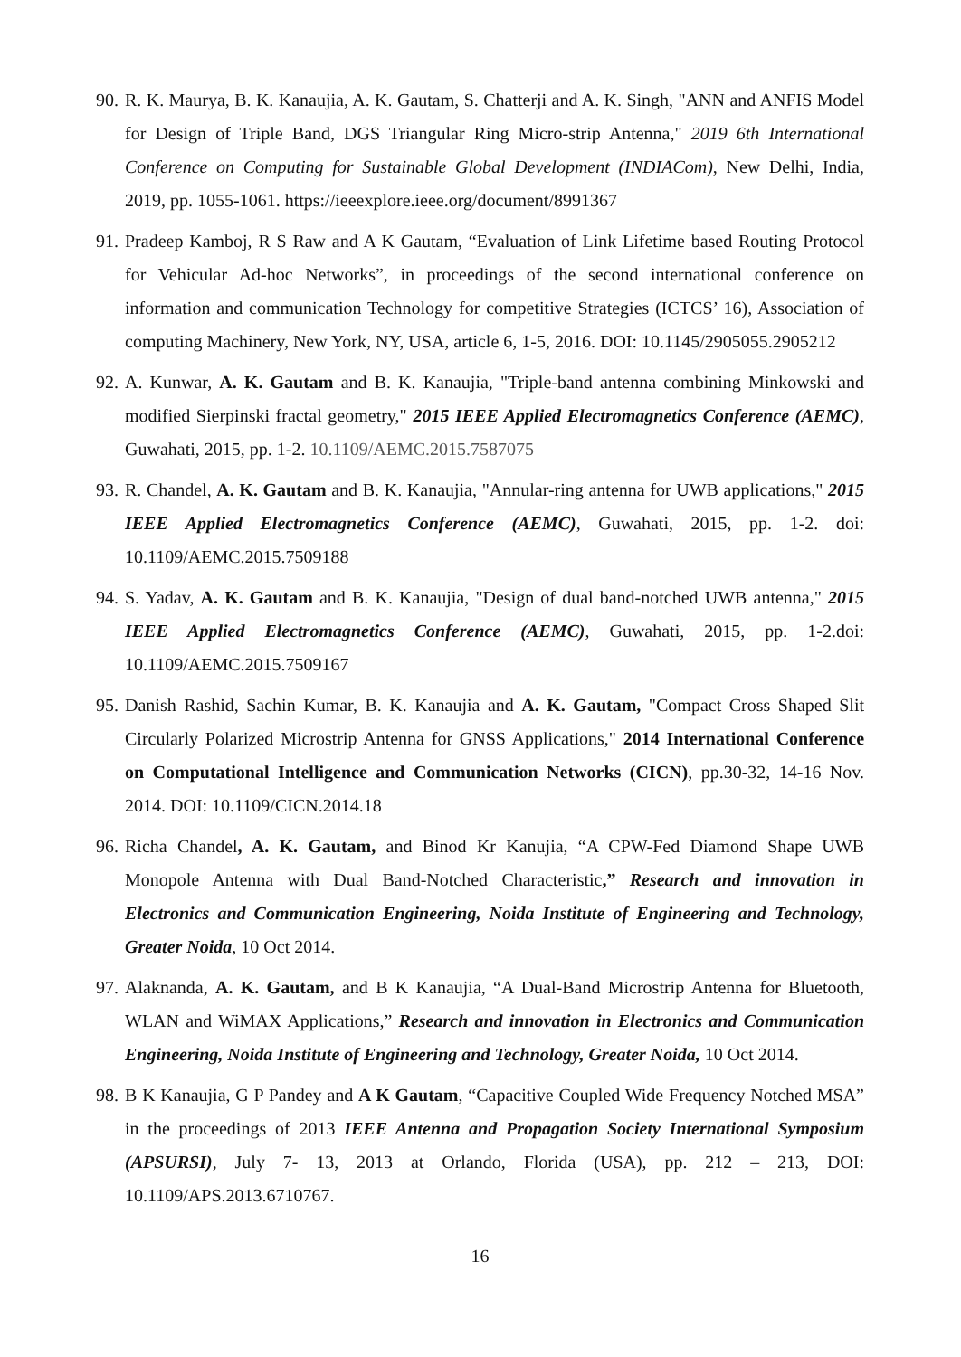90. R. K. Maurya, B. K. Kanaujia, A. K. Gautam, S. Chatterji and A. K. Singh, "ANN and ANFIS Model for Design of Triple Band, DGS Triangular Ring Micro-strip Antenna," 2019 6th International Conference on Computing for Sustainable Global Development (INDIACom), New Delhi, India, 2019, pp. 1055-1061. https://ieeexplore.ieee.org/document/8991367
91. Pradeep Kamboj, R S Raw and A K Gautam, “Evaluation of Link Lifetime based Routing Protocol for Vehicular Ad-hoc Networks”, in proceedings of the second international conference on information and communication Technology for competitive Strategies (ICTCS’ 16), Association of computing Machinery, New York, NY, USA, article 6, 1-5, 2016. DOI: 10.1145/2905055.2905212
92. A. Kunwar, A. K. Gautam and B. K. Kanaujia, "Triple-band antenna combining Minkowski and modified Sierpinski fractal geometry," 2015 IEEE Applied Electromagnetics Conference (AEMC), Guwahati, 2015, pp. 1-2. 10.1109/AEMC.2015.7587075
93. R. Chandel, A. K. Gautam and B. K. Kanaujia, "Annular-ring antenna for UWB applications," 2015 IEEE Applied Electromagnetics Conference (AEMC), Guwahati, 2015, pp. 1-2. doi: 10.1109/AEMC.2015.7509188
94. S. Yadav, A. K. Gautam and B. K. Kanaujia, "Design of dual band-notched UWB antenna," 2015 IEEE Applied Electromagnetics Conference (AEMC), Guwahati, 2015, pp. 1-2.doi: 10.1109/AEMC.2015.7509167
95. Danish Rashid, Sachin Kumar, B. K. Kanaujia and A. K. Gautam, "Compact Cross Shaped Slit Circularly Polarized Microstrip Antenna for GNSS Applications," 2014 International Conference on Computational Intelligence and Communication Networks (CICN), pp.30-32, 14-16 Nov. 2014. DOI: 10.1109/CICN.2014.18
96. Richa Chandel, A. K. Gautam, and Binod Kr Kanujia, “A CPW-Fed Diamond Shape UWB Monopole Antenna with Dual Band-Notched Characteristic,” Research and innovation in Electronics and Communication Engineering, Noida Institute of Engineering and Technology, Greater Noida, 10 Oct 2014.
97. Alaknanda, A. K. Gautam, and B K Kanaujia, “A Dual-Band Microstrip Antenna for Bluetooth, WLAN and WiMAX Applications,” Research and innovation in Electronics and Communication Engineering, Noida Institute of Engineering and Technology, Greater Noida, 10 Oct 2014.
98. B K Kanaujia, G P Pandey and A K Gautam, “Capacitive Coupled Wide Frequency Notched MSA” in the proceedings of 2013 IEEE Antenna and Propagation Society International Symposium (APSURSI), July 7- 13, 2013 at Orlando, Florida (USA), pp. 212 – 213, DOI: 10.1109/APS.2013.6710767.
16